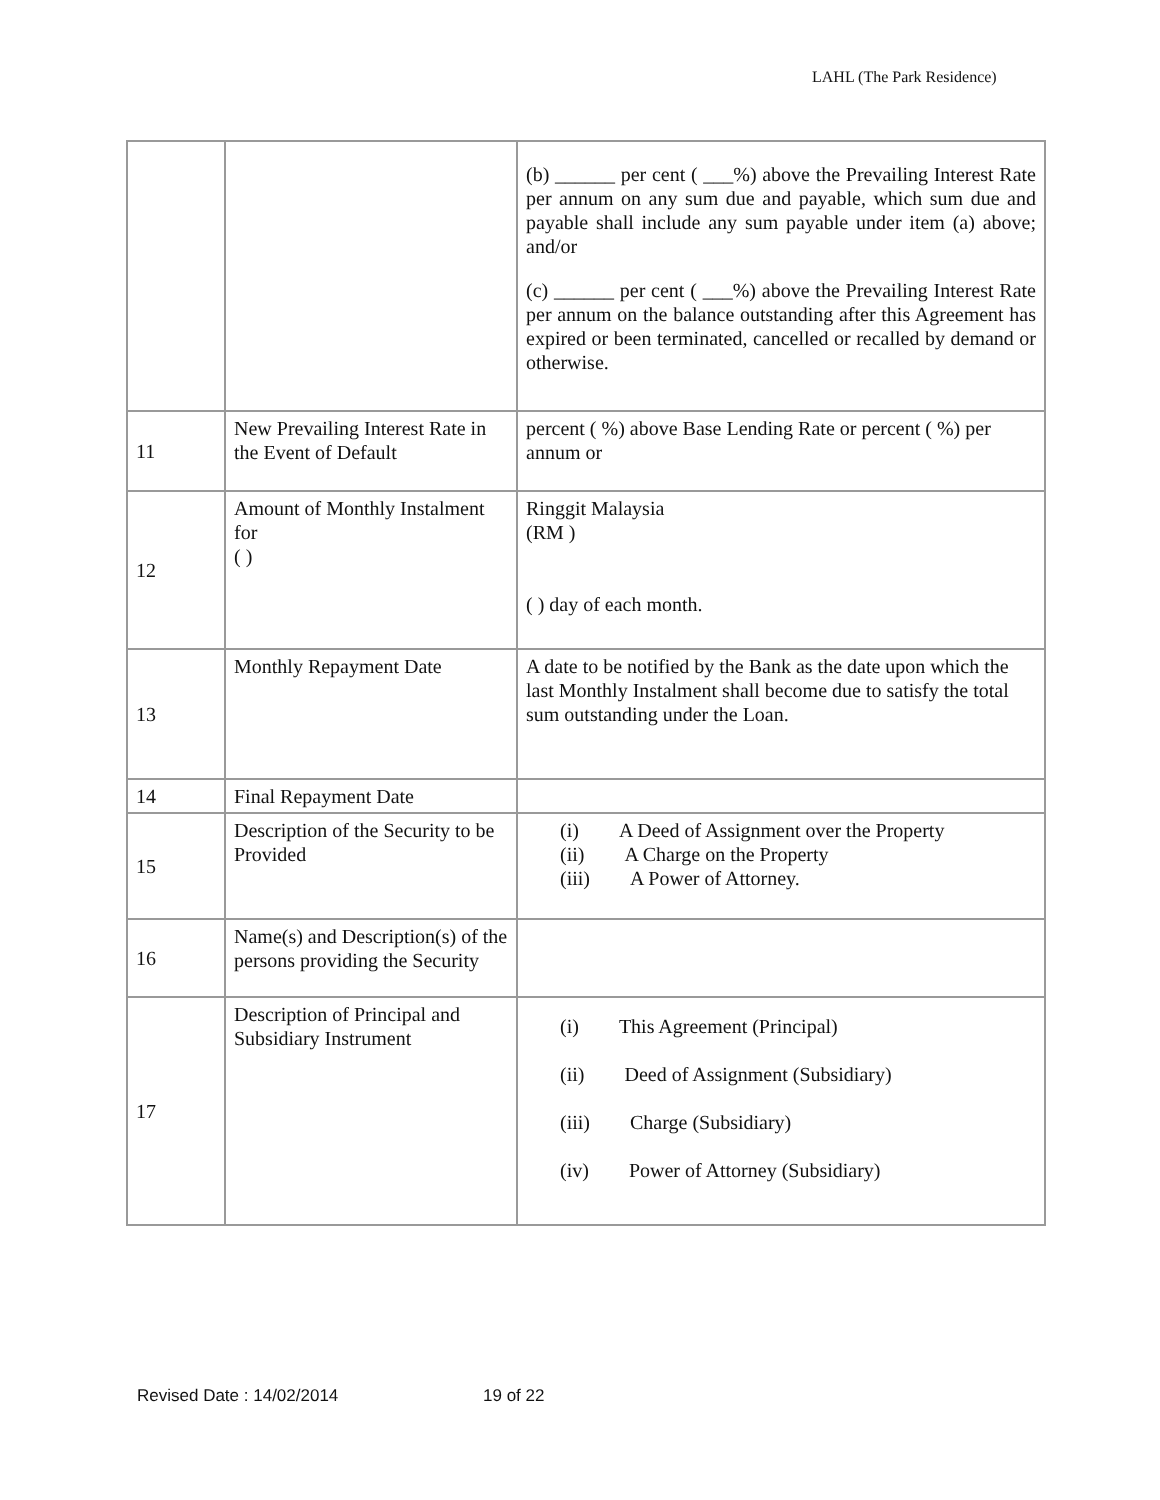LAHL (The Park Residence)
| | | (b) ______ per cent ( ___%) above the Prevailing Interest Rate per annum on any sum due and payable, which sum due and payable shall include any sum payable under item (a) above; and/or (c) ______ per cent ( ___%) above the Prevailing Interest Rate per annum on the balance outstanding after this Agreement has expired or been terminated, cancelled or recalled by demand or otherwise. |
| 11 | New Prevailing Interest Rate in the Event of Default | percent ( %) above Base Lending Rate or percent ( %) per annum or |
| 12 | Amount of Monthly Instalment for ( ) | Ringgit Malaysia (RM ) ( ) day of each month. |
| 13 | Monthly Repayment Date | A date to be notified by the Bank as the date upon which the last Monthly Instalment shall become due to satisfy the total sum outstanding under the Loan. |
| 14 | Final Repayment Date | |
| 15 | Description of the Security to be Provided | (i) A Deed of Assignment over the Property (ii) A Charge on the Property (iii) A Power of Attorney. |
| 16 | Name(s) and Description(s) of the persons providing the Security | |
| 17 | Description of Principal and Subsidiary Instrument | (i) This Agreement (Principal) (ii) Deed of Assignment (Subsidiary) (iii) Charge (Subsidiary) (iv) Power of Attorney (Subsidiary) |
Revised Date : 14/02/2014 19 of 22